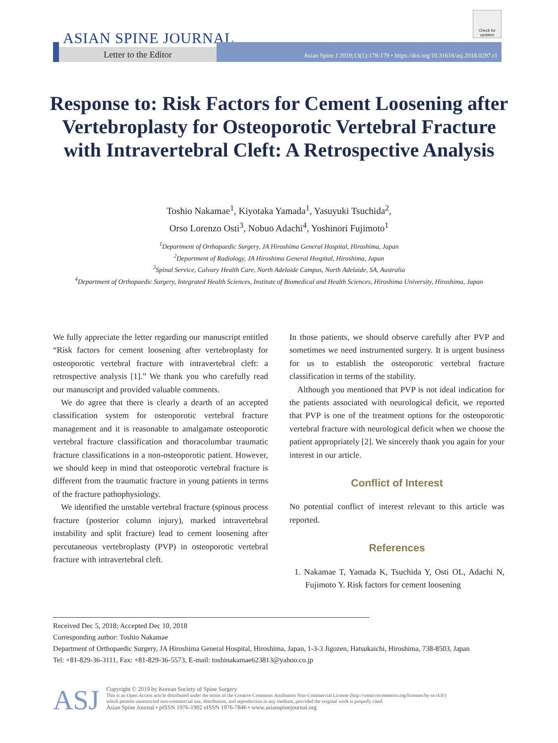ASIAN SPINE JOURNAL
Check for updates
Letter to the Editor
Asian Spine J 2019;13(1):178-179 • https://doi.org/10.31616/asj.2018.0297.r1
Response to: Risk Factors for Cement Loosening after Vertebroplasty for Osteoporotic Vertebral Fracture with Intravertebral Cleft: A Retrospective Analysis
Toshio Nakamae<sup>1</sup>, Kiyotaka Yamada<sup>1</sup>, Yasuyuki Tsuchida<sup>2</sup>,
Orso Lorenzo Osti<sup>3</sup>, Nobuo Adachi<sup>4</sup>, Yoshinori Fujimoto<sup>1</sup>
<sup>1</sup> Department of Orthopaedic Surgery, JA Hiroshima General Hospital, Hiroshima, Japan
<sup>2</sup> Department of Radiology, JA Hiroshima General Hospital, Hiroshima, Japan
<sup>3</sup> Spinal Service, Calvary Health Care, North Adelaide Campus, North Adelaide, SA, Australia
<sup>4</sup> Department of Orthopaedic Surgery, Integrated Health Sciences, Institute of Biomedical and Health Sciences, Hiroshima University, Hiroshima, Japan
We fully appreciate the letter regarding our manuscript entitled “Risk factors for cement loosening after vertebroplasty for osteoporotic vertebral fracture with intravertebral cleft: a retrospective analysis [1].” We thank you who carefully read our manuscript and provided valuable comments.
We do agree that there is clearly a dearth of an accepted classification system for osteoporotic vertebral fracture management and it is reasonable to amalgamate osteoporotic vertebral fracture classification and thoracolumbar traumatic fracture classifications in a non-osteoporotic patient. However, we should keep in mind that osteoporotic vertebral fracture is different from the traumatic fracture in young patients in terms of the fracture pathophysiology.
We identified the unstable vertebral fracture (spinous process fracture (posterior column injury), marked intravertebral instability and split fracture) lead to cement loosening after percutaneous vertebroplasty (PVP) in osteoporotic vertebral fracture with intravertebral cleft.
In those patients, we should observe carefully after PVP and sometimes we need instrumented surgery. It is urgent business for us to establish the osteoporotic vertebral fracture classification in terms of the stability.
Although you mentioned that PVP is not ideal indication for the patients associated with neurological deficit, we reported that PVP is one of the treatment options for the osteoporotic vertebral fracture with neurological deficit when we choose the patient appropriately [2]. We sincerely thank you again for your interest in our article.
Conflict of Interest
No potential conflict of interest relevant to this article was reported.
References
1. Nakamae T, Yamada K, Tsuchida Y, Osti OL, Adachi N, Fujimoto Y. Risk factors for cement loosening
Received Dec 5, 2018; Accepted Dec 10, 2018
Corresponding author: Toshio Nakamae
Department of Orthopaedic Surgery, JA Hiroshima General Hospital, Hiroshima, Japan, 1-3-3 Jigozen, Hatsukaichi, Hiroshima, 738-8503, Japan
Tel: +81-829-36-3111, Fax: +81-829-36-5573, E-mail: toshinakamae623813@yahoo.co.jp
ASJ
Copyright © 2019 by Korean Society of Spine Surgery
This is an Open Access article distributed under the terms of the Creative Commons Attribution Non-Commercial License (http://creativecommons.org/licenses/by-nc/4.0/)
which permits unrestricted non-commercial use, distribution, and reproduction in any medium, provided the original work is properly cited.
Asian Spine Journal • pISSN 1976-1902 eISSN 1976-7846 • www.asianspinejournal.org